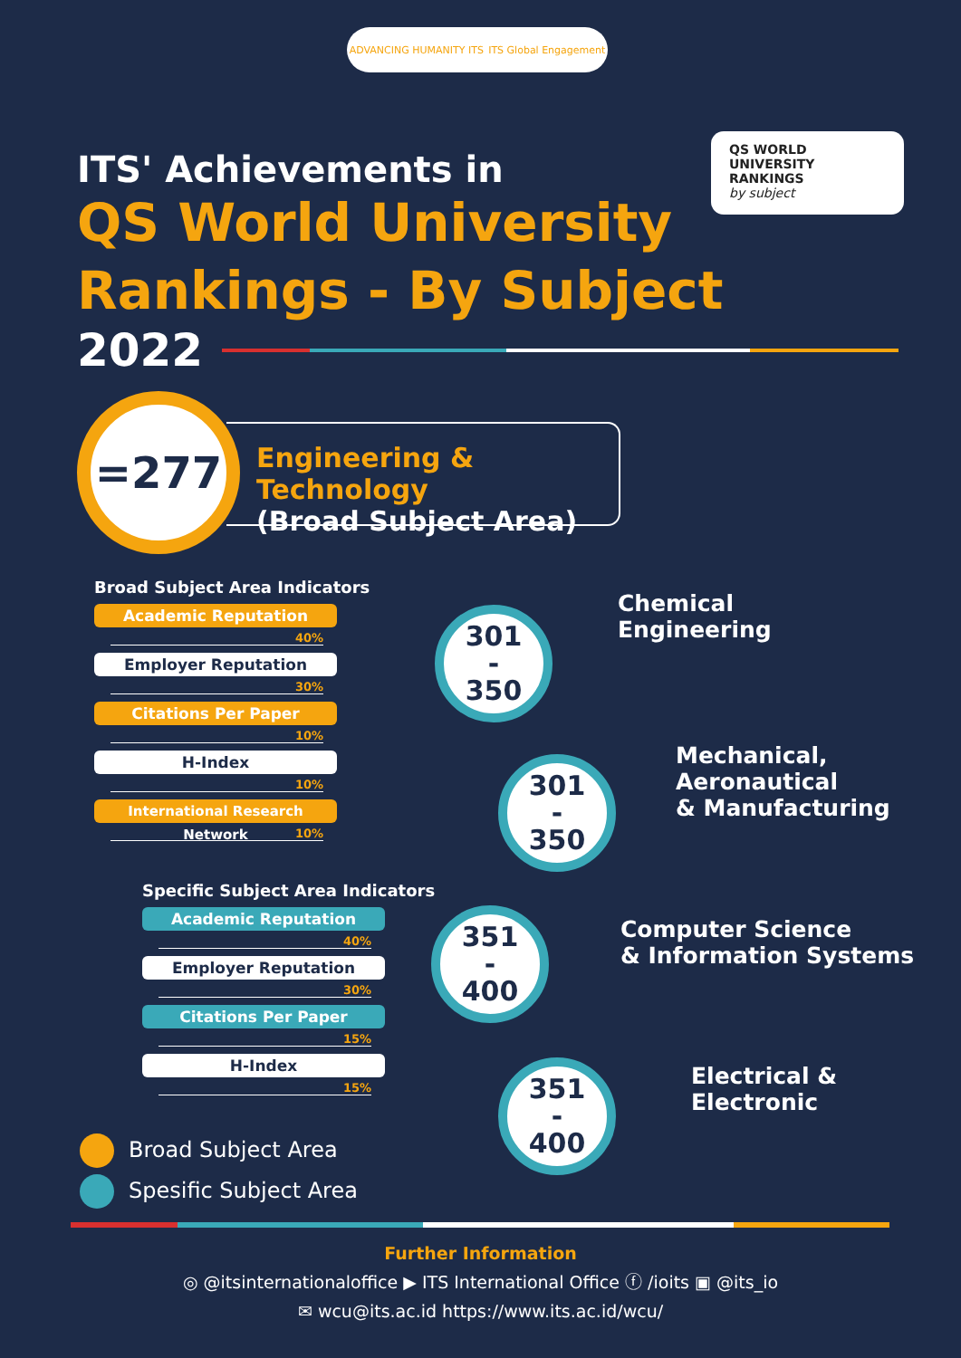ADVANCING HUMANITY ITS ITS Global Engagement
QS WORLD UNIVERSITY RANKINGS
by subject
ITS' Achievements in
QS World University
Rankings - By Subject
2022
=277
Engineering & Technology
(Broad Subject Area)
Broad Subject Area Indicators
Academic Reputation
40%
Employer Reputation
30%
Citations Per Paper
10%
H-Index
10%
International Research Network
10%
Specific Subject Area Indicators
Academic Reputation
40%
Employer Reputation
30%
Citations Per Paper
15%
H-Index
15%
301
-
350
Chemical
Engineering
301
-
350
Mechanical,
Aeronautical
& Manufacturing
351
-
400
Computer Science
& Information Systems
351
-
400
Electrical &
Electronic
Broad Subject Area
Spesific Subject Area
Further Information
◎ @itsinternationaloffice ▶ ITS International Office ⓕ /ioits ▣ @its_io
✉ wcu@its.ac.id https://www.its.ac.id/wcu/